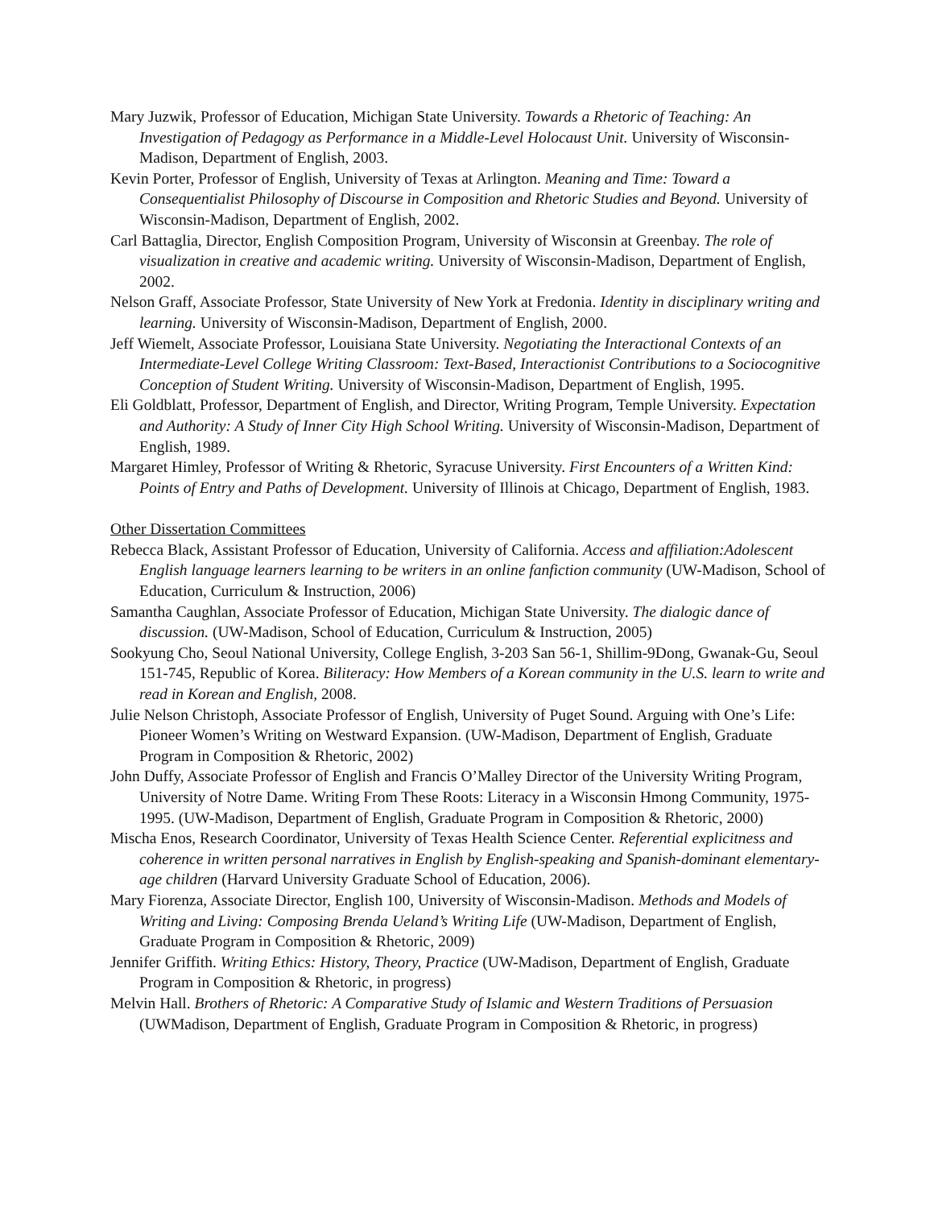Mary Juzwik, Professor of Education, Michigan State University. Towards a Rhetoric of Teaching: An Investigation of Pedagogy as Performance in a Middle-Level Holocaust Unit. University of Wisconsin-Madison, Department of English, 2003.
Kevin Porter, Professor of English, University of Texas at Arlington. Meaning and Time: Toward a Consequentialist Philosophy of Discourse in Composition and Rhetoric Studies and Beyond. University of Wisconsin-Madison, Department of English, 2002.
Carl Battaglia, Director, English Composition Program, University of Wisconsin at Greenbay. The role of visualization in creative and academic writing. University of Wisconsin-Madison, Department of English, 2002.
Nelson Graff, Associate Professor, State University of New York at Fredonia. Identity in disciplinary writing and learning. University of Wisconsin-Madison, Department of English, 2000.
Jeff Wiemelt, Associate Professor, Louisiana State University. Negotiating the Interactional Contexts of an Intermediate-Level College Writing Classroom: Text-Based, Interactionist Contributions to a Sociocognitive Conception of Student Writing. University of Wisconsin-Madison, Department of English, 1995.
Eli Goldblatt, Professor, Department of English, and Director, Writing Program, Temple University. Expectation and Authority: A Study of Inner City High School Writing. University of Wisconsin-Madison, Department of English, 1989.
Margaret Himley, Professor of Writing & Rhetoric, Syracuse University. First Encounters of a Written Kind: Points of Entry and Paths of Development. University of Illinois at Chicago, Department of English, 1983.
Other Dissertation Committees
Rebecca Black, Assistant Professor of Education, University of California. Access and affiliation:Adolescent English language learners learning to be writers in an online fanfiction community (UW-Madison, School of Education, Curriculum & Instruction, 2006)
Samantha Caughlan, Associate Professor of Education, Michigan State University. The dialogic dance of discussion. (UW-Madison, School of Education, Curriculum & Instruction, 2005)
Sookyung Cho, Seoul National University, College English, 3-203 San 56-1, Shillim-9Dong, Gwanak-Gu, Seoul 151-745, Republic of Korea. Biliteracy: How Members of a Korean community in the U.S. learn to write and read in Korean and English, 2008.
Julie Nelson Christoph, Associate Professor of English, University of Puget Sound. Arguing with One’s Life: Pioneer Women’s Writing on Westward Expansion. (UW-Madison, Department of English, Graduate Program in Composition & Rhetoric, 2002)
John Duffy, Associate Professor of English and Francis O’Malley Director of the University Writing Program, University of Notre Dame. Writing From These Roots: Literacy in a Wisconsin Hmong Community, 1975-1995. (UW-Madison, Department of English, Graduate Program in Composition & Rhetoric, 2000)
Mischa Enos, Research Coordinator, University of Texas Health Science Center. Referential explicitness and coherence in written personal narratives in English by English-speaking and Spanish-dominant elementary-age children (Harvard University Graduate School of Education, 2006).
Mary Fiorenza, Associate Director, English 100, University of Wisconsin-Madison. Methods and Models of Writing and Living: Composing Brenda Ueland’s Writing Life (UW-Madison, Department of English, Graduate Program in Composition & Rhetoric, 2009)
Jennifer Griffith. Writing Ethics: History, Theory, Practice (UW-Madison, Department of English, Graduate Program in Composition & Rhetoric, in progress)
Melvin Hall. Brothers of Rhetoric: A Comparative Study of Islamic and Western Traditions of Persuasion (UWMadison, Department of English, Graduate Program in Composition & Rhetoric, in progress)